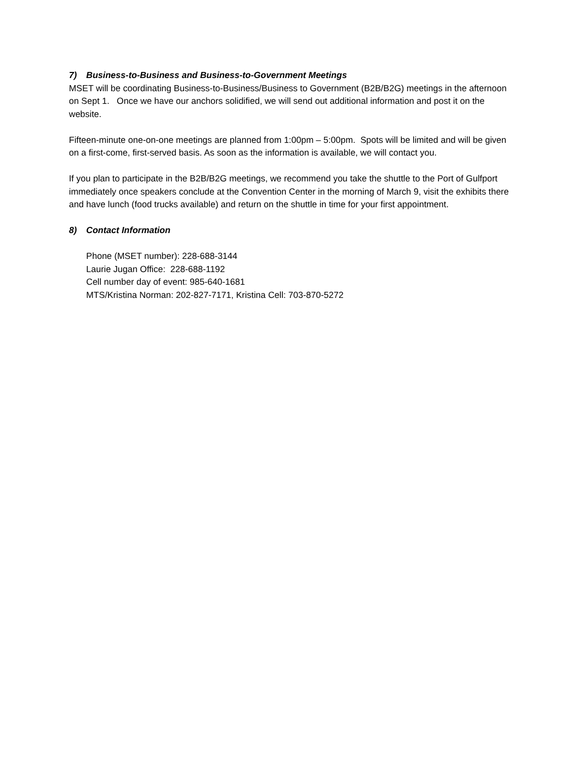7) Business-to-Business and Business-to-Government Meetings
MSET will be coordinating Business-to-Business/Business to Government (B2B/B2G) meetings in the afternoon on Sept 1. Once we have our anchors solidified, we will send out additional information and post it on the website.
Fifteen-minute one-on-one meetings are planned from 1:00pm – 5:00pm. Spots will be limited and will be given on a first-come, first-served basis. As soon as the information is available, we will contact you.
If you plan to participate in the B2B/B2G meetings, we recommend you take the shuttle to the Port of Gulfport immediately once speakers conclude at the Convention Center in the morning of March 9, visit the exhibits there and have lunch (food trucks available) and return on the shuttle in time for your first appointment.
8) Contact Information
Phone (MSET number): 228-688-3144
Laurie Jugan Office: 228-688-1192
Cell number day of event: 985-640-1681
MTS/Kristina Norman: 202-827-7171, Kristina Cell: 703-870-5272